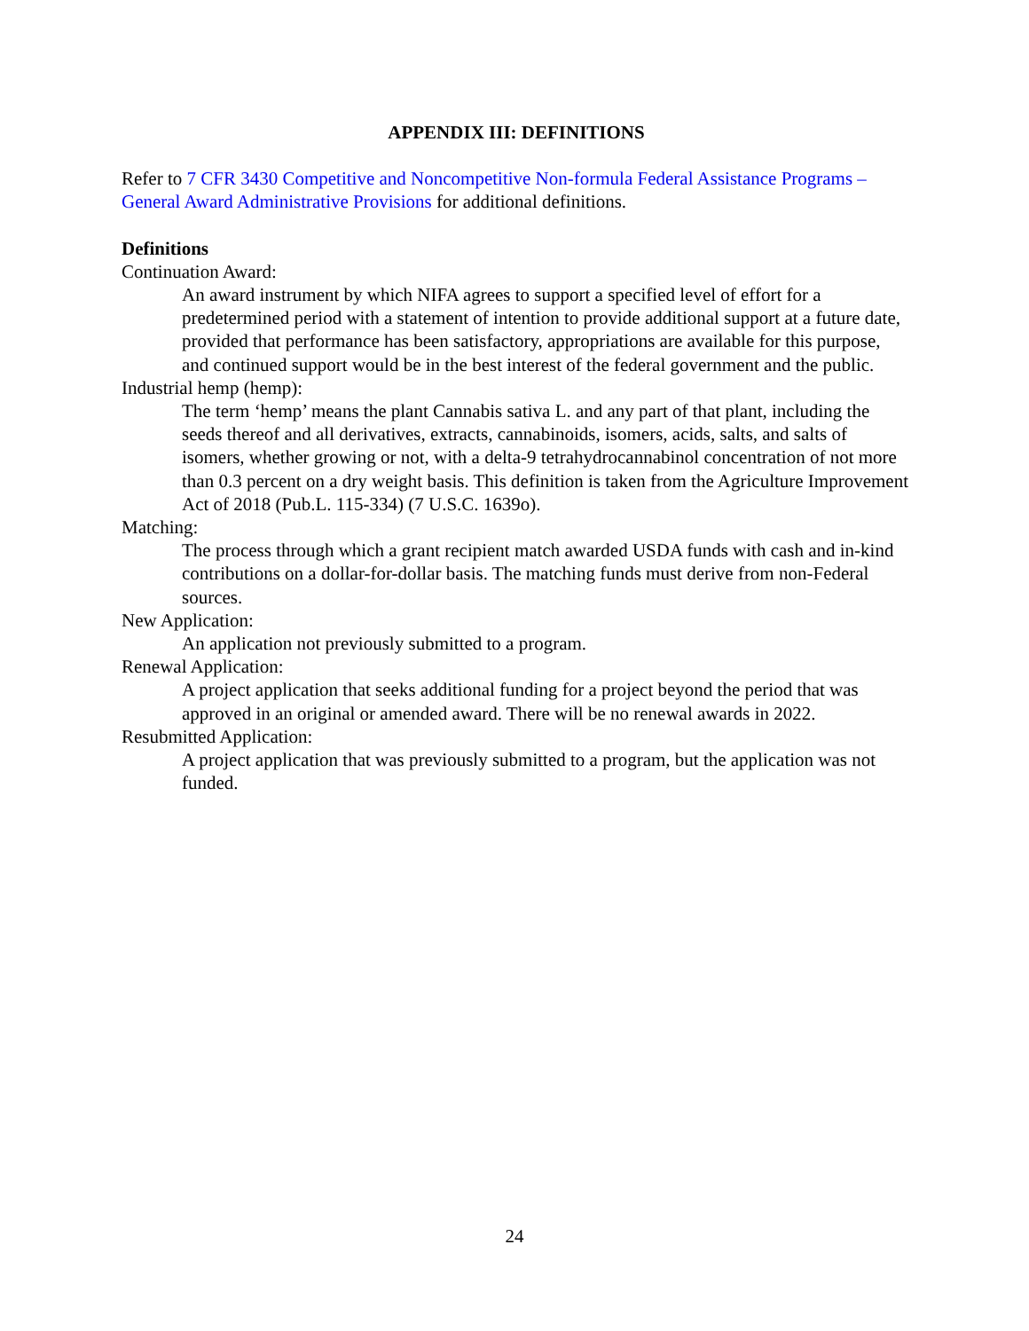APPENDIX III: DEFINITIONS
Refer to 7 CFR 3430 Competitive and Noncompetitive Non-formula Federal Assistance Programs – General Award Administrative Provisions for additional definitions.
Definitions
Continuation Award:
An award instrument by which NIFA agrees to support a specified level of effort for a predetermined period with a statement of intention to provide additional support at a future date, provided that performance has been satisfactory, appropriations are available for this purpose, and continued support would be in the best interest of the federal government and the public.
Industrial hemp (hemp):
The term ‘hemp’ means the plant Cannabis sativa L. and any part of that plant, including the seeds thereof and all derivatives, extracts, cannabinoids, isomers, acids, salts, and salts of isomers, whether growing or not, with a delta-9 tetrahydrocannabinol concentration of not more than 0.3 percent on a dry weight basis. This definition is taken from the Agriculture Improvement Act of 2018 (Pub.L. 115-334) (7 U.S.C. 1639o).
Matching:
The process through which a grant recipient match awarded USDA funds with cash and in-kind contributions on a dollar-for-dollar basis. The matching funds must derive from non-Federal sources.
New Application:
An application not previously submitted to a program.
Renewal Application:
A project application that seeks additional funding for a project beyond the period that was approved in an original or amended award. There will be no renewal awards in 2022.
Resubmitted Application:
A project application that was previously submitted to a program, but the application was not funded.
24